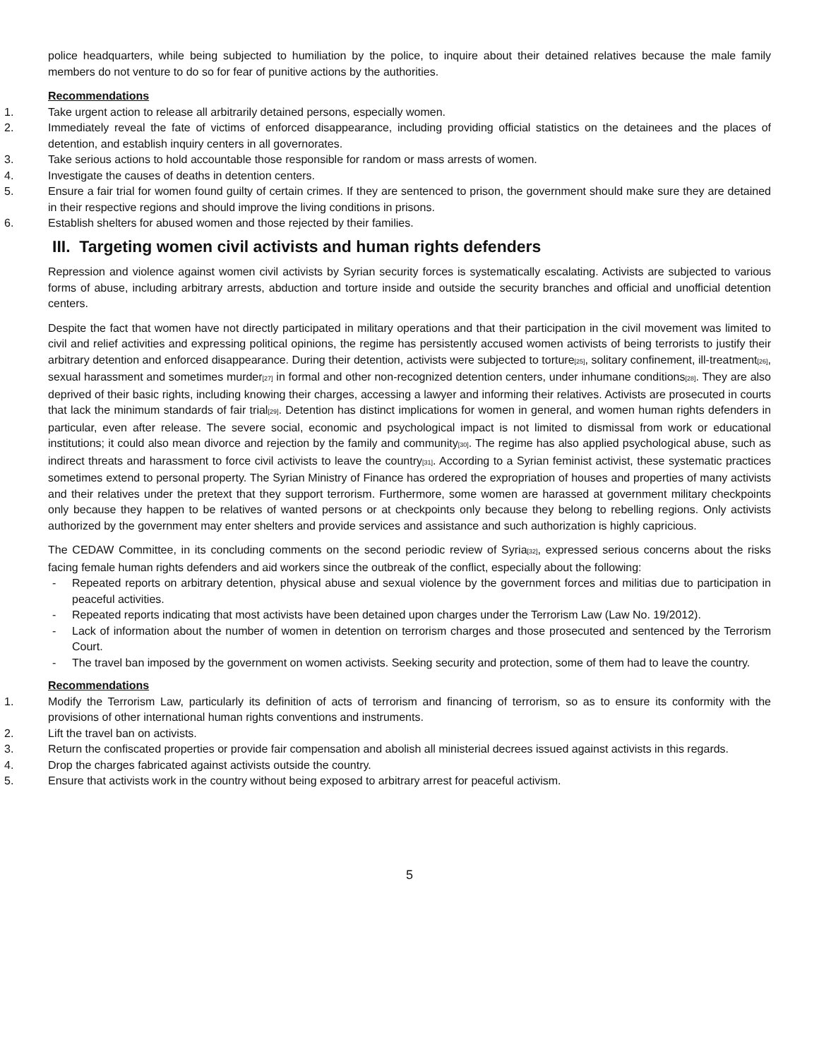police headquarters, while being subjected to humiliation by the police, to inquire about their detained relatives because the male family members do not venture to do so for fear of punitive actions by the authorities.
Recommendations
1. Take urgent action to release all arbitrarily detained persons, especially women.
2. Immediately reveal the fate of victims of enforced disappearance, including providing official statistics on the detainees and the places of detention, and establish inquiry centers in all governorates.
3. Take serious actions to hold accountable those responsible for random or mass arrests of women.
4. Investigate the causes of deaths in detention centers.
5. Ensure a fair trial for women found guilty of certain crimes. If they are sentenced to prison, the government should make sure they are detained in their respective regions and should improve the living conditions in prisons.
6. Establish shelters for abused women and those rejected by their families.
III. Targeting women civil activists and human rights defenders
Repression and violence against women civil activists by Syrian security forces is systematically escalating. Activists are subjected to various forms of abuse, including arbitrary arrests, abduction and torture inside and outside the security branches and official and unofficial detention centers.
Despite the fact that women have not directly participated in military operations and that their participation in the civil movement was limited to civil and relief activities and expressing political opinions, the regime has persistently accused women activists of being terrorists to justify their arbitrary detention and enforced disappearance. During their detention, activists were subjected to torture<sup>[25]</sup>, solitary confinement, ill-treatment<sup>[26]</sup>, sexual harassment and sometimes murder<sup>[27]</sup> in formal and other non-recognized detention centers, under inhumane conditions<sup>[28]</sup>. They are also deprived of their basic rights, including knowing their charges, accessing a lawyer and informing their relatives. Activists are prosecuted in courts that lack the minimum standards of fair trial<sup>[29]</sup>. Detention has distinct implications for women in general, and women human rights defenders in particular, even after release. The severe social, economic and psychological impact is not limited to dismissal from work or educational institutions; it could also mean divorce and rejection by the family and community<sup>[30]</sup>. The regime has also applied psychological abuse, such as indirect threats and harassment to force civil activists to leave the country<sup>[31]</sup>. According to a Syrian feminist activist, these systematic practices sometimes extend to personal property. The Syrian Ministry of Finance has ordered the expropriation of houses and properties of many activists and their relatives under the pretext that they support terrorism. Furthermore, some women are harassed at government military checkpoints only because they happen to be relatives of wanted persons or at checkpoints only because they belong to rebelling regions. Only activists authorized by the government may enter shelters and provide services and assistance and such authorization is highly capricious.
The CEDAW Committee, in its concluding comments on the second periodic review of Syria<sup>[32]</sup>, expressed serious concerns about the risks facing female human rights defenders and aid workers since the outbreak of the conflict, especially about the following:
- Repeated reports on arbitrary detention, physical abuse and sexual violence by the government forces and militias due to participation in peaceful activities.
- Repeated reports indicating that most activists have been detained upon charges under the Terrorism Law (Law No. 19/2012).
- Lack of information about the number of women in detention on terrorism charges and those prosecuted and sentenced by the Terrorism Court.
- The travel ban imposed by the government on women activists. Seeking security and protection, some of them had to leave the country.
Recommendations
1. Modify the Terrorism Law, particularly its definition of acts of terrorism and financing of terrorism, so as to ensure its conformity with the provisions of other international human rights conventions and instruments.
2. Lift the travel ban on activists.
3. Return the confiscated properties or provide fair compensation and abolish all ministerial decrees issued against activists in this regards.
4. Drop the charges fabricated against activists outside the country.
5. Ensure that activists work in the country without being exposed to arbitrary arrest for peaceful activism.
5